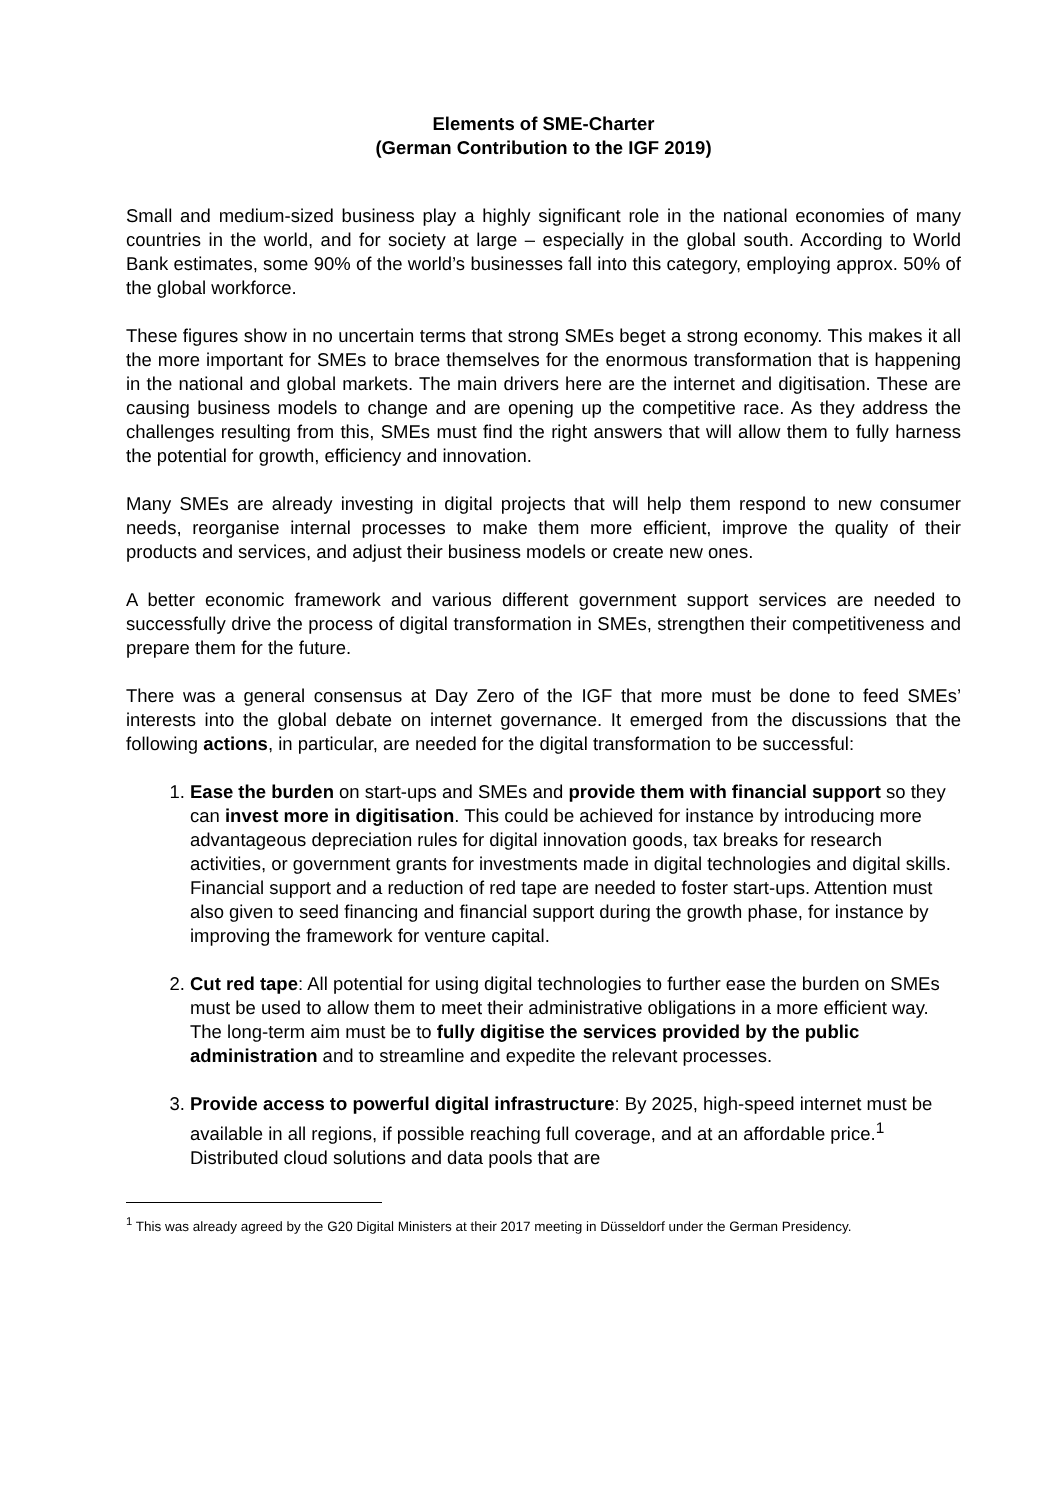Elements of SME-Charter
(German Contribution to the IGF 2019)
Small and medium-sized business play a highly significant role in the national economies of many countries in the world, and for society at large – especially in the global south. According to World Bank estimates, some 90% of the world’s businesses fall into this category, employing approx. 50% of the global workforce.
These figures show in no uncertain terms that strong SMEs beget a strong economy. This makes it all the more important for SMEs to brace themselves for the enormous transformation that is happening in the national and global markets. The main drivers here are the internet and digitisation. These are causing business models to change and are opening up the competitive race. As they address the challenges resulting from this, SMEs must find the right answers that will allow them to fully harness the potential for growth, efficiency and innovation.
Many SMEs are already investing in digital projects that will help them respond to new consumer needs, reorganise internal processes to make them more efficient, improve the quality of their products and services, and adjust their business models or create new ones.
A better economic framework and various different government support services are needed to successfully drive the process of digital transformation in SMEs, strengthen their competitiveness and prepare them for the future.
There was a general consensus at Day Zero of the IGF that more must be done to feed SMEs’ interests into the global debate on internet governance. It emerged from the discussions that the following actions, in particular, are needed for the digital transformation to be successful:
1. Ease the burden on start-ups and SMEs and provide them with financial support so they can invest more in digitisation. This could be achieved for instance by introducing more advantageous depreciation rules for digital innovation goods, tax breaks for research activities, or government grants for investments made in digital technologies and digital skills. Financial support and a reduction of red tape are needed to foster start-ups. Attention must also given to seed financing and financial support during the growth phase, for instance by improving the framework for venture capital.
2. Cut red tape: All potential for using digital technologies to further ease the burden on SMEs must be used to allow them to meet their administrative obligations in a more efficient way. The long-term aim must be to fully digitise the services provided by the public administration and to streamline and expedite the relevant processes.
3. Provide access to powerful digital infrastructure: By 2025, high-speed internet must be available in all regions, if possible reaching full coverage, and at an affordable price.<sup>1</sup> Distributed cloud solutions and data pools that are
<sup>1</sup> This was already agreed by the G20 Digital Ministers at their 2017 meeting in Düsseldorf under the German Presidency.